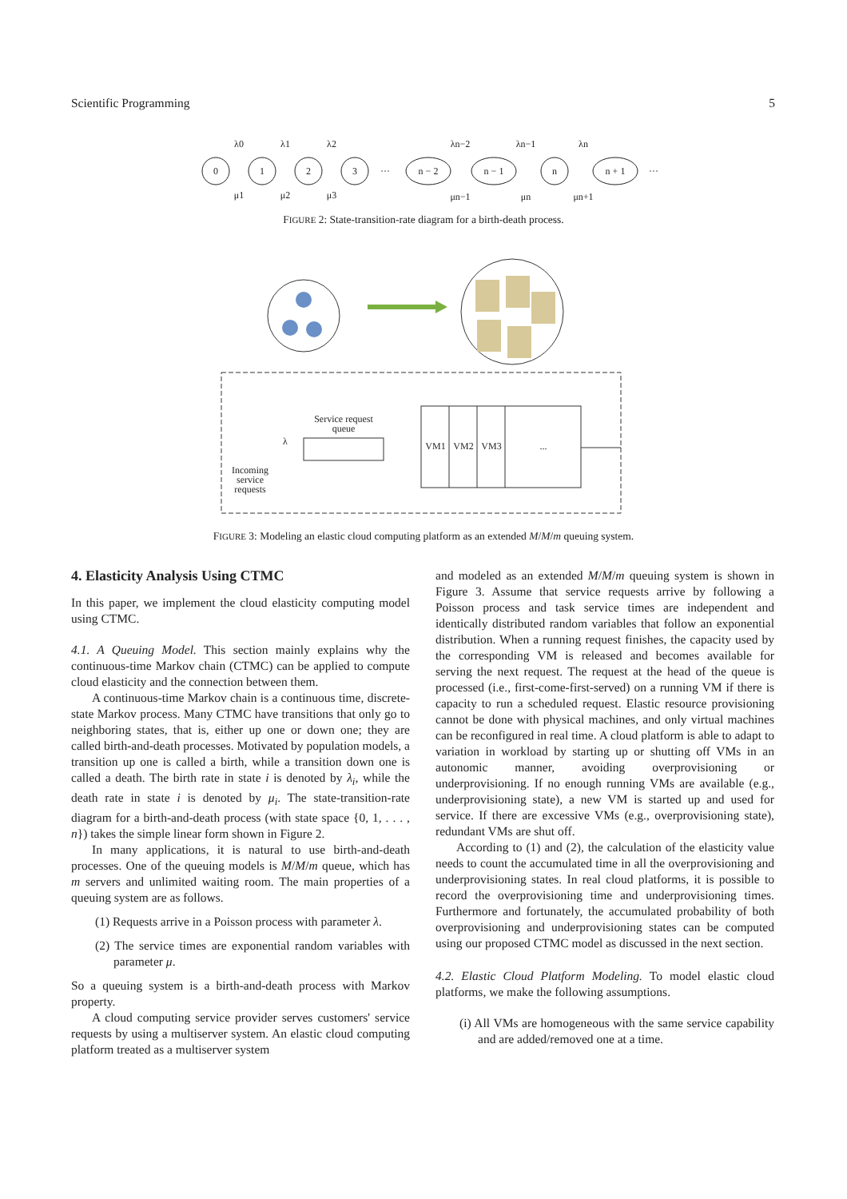Scientific Programming 5
0
1
2
3
···
n − 2
n − 1
n
n + 1
···
λ0
λ1
λ2
λn−2
λn−1
λn
μ1
μ2
μ3
μn−1
μn
μn+1
FIGURE 2: State-transition-rate diagram for a birth-death process.
Service request
queue
λ
VM1
VM2
VM3
...
Incoming
service
requests
FIGURE 3: Modeling an elastic cloud computing platform as an extended M/M/m queuing system.
4. Elasticity Analysis Using CTMC
In this paper, we implement the cloud elasticity computing model using CTMC.
4.1. A Queuing Model. This section mainly explains why the continuous-time Markov chain (CTMC) can be applied to compute cloud elasticity and the connection between them.
A continuous-time Markov chain is a continuous time, discrete-state Markov process. Many CTMC have transitions that only go to neighboring states, that is, either up one or down one; they are called birth-and-death processes. Motivated by population models, a transition up one is called a birth, while a transition down one is called a death. The birth rate in state i is denoted by λ<sub>i</sub>, while the death rate in state i is denoted by μ<sub>i</sub>. The state-transition-rate diagram for a birth-and-death process (with state space {0, 1, . . . , n}) takes the simple linear form shown in Figure 2.
In many applications, it is natural to use birth-and-death processes. One of the queuing models is M/M/m queue, which has m servers and unlimited waiting room. The main properties of a queuing system are as follows.
(1) Requests arrive in a Poisson process with parameter λ.
(2) The service times are exponential random variables with parameter μ.
So a queuing system is a birth-and-death process with Markov property.
A cloud computing service provider serves customers' service requests by using a multiserver system. An elastic cloud computing platform treated as a multiserver system
and modeled as an extended M/M/m queuing system is shown in Figure 3. Assume that service requests arrive by following a Poisson process and task service times are independent and identically distributed random variables that follow an exponential distribution. When a running request finishes, the capacity used by the corresponding VM is released and becomes available for serving the next request. The request at the head of the queue is processed (i.e., first-come-first-served) on a running VM if there is capacity to run a scheduled request. Elastic resource provisioning cannot be done with physical machines, and only virtual machines can be reconfigured in real time. A cloud platform is able to adapt to variation in workload by starting up or shutting off VMs in an autonomic manner, avoiding overprovisioning or underprovisioning. If no enough running VMs are available (e.g., underprovisioning state), a new VM is started up and used for service. If there are excessive VMs (e.g., overprovisioning state), redundant VMs are shut off.
According to (1) and (2), the calculation of the elasticity value needs to count the accumulated time in all the overprovisioning and underprovisioning states. In real cloud platforms, it is possible to record the overprovisioning time and underprovisioning times. Furthermore and fortunately, the accumulated probability of both overprovisioning and underprovisioning states can be computed using our proposed CTMC model as discussed in the next section.
4.2. Elastic Cloud Platform Modeling. To model elastic cloud platforms, we make the following assumptions.
(i) All VMs are homogeneous with the same service capability and are added/removed one at a time.